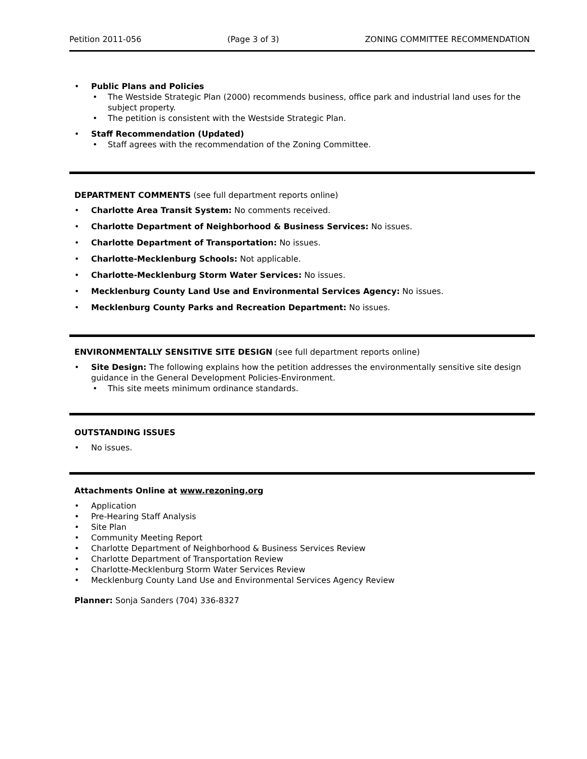Petition 2011-056 (Page 3 of 3) ZONING COMMITTEE RECOMMENDATION
Public Plans and Policies
The Westside Strategic Plan (2000) recommends business, office park and industrial land uses for the subject property.
The petition is consistent with the Westside Strategic Plan.
Staff Recommendation (Updated)
Staff agrees with the recommendation of the Zoning Committee.
DEPARTMENT COMMENTS (see full department reports online)
Charlotte Area Transit System: No comments received.
Charlotte Department of Neighborhood & Business Services: No issues.
Charlotte Department of Transportation: No issues.
Charlotte-Mecklenburg Schools: Not applicable.
Charlotte-Mecklenburg Storm Water Services: No issues.
Mecklenburg County Land Use and Environmental Services Agency: No issues.
Mecklenburg County Parks and Recreation Department: No issues.
ENVIRONMENTALLY SENSITIVE SITE DESIGN (see full department reports online)
Site Design: The following explains how the petition addresses the environmentally sensitive site design guidance in the General Development Policies-Environment.
This site meets minimum ordinance standards.
OUTSTANDING ISSUES
No issues.
Attachments Online at www.rezoning.org
Application
Pre-Hearing Staff Analysis
Site Plan
Community Meeting Report
Charlotte Department of Neighborhood & Business Services Review
Charlotte Department of Transportation Review
Charlotte-Mecklenburg Storm Water Services Review
Mecklenburg County Land Use and Environmental Services Agency Review
Planner: Sonja Sanders (704) 336-8327